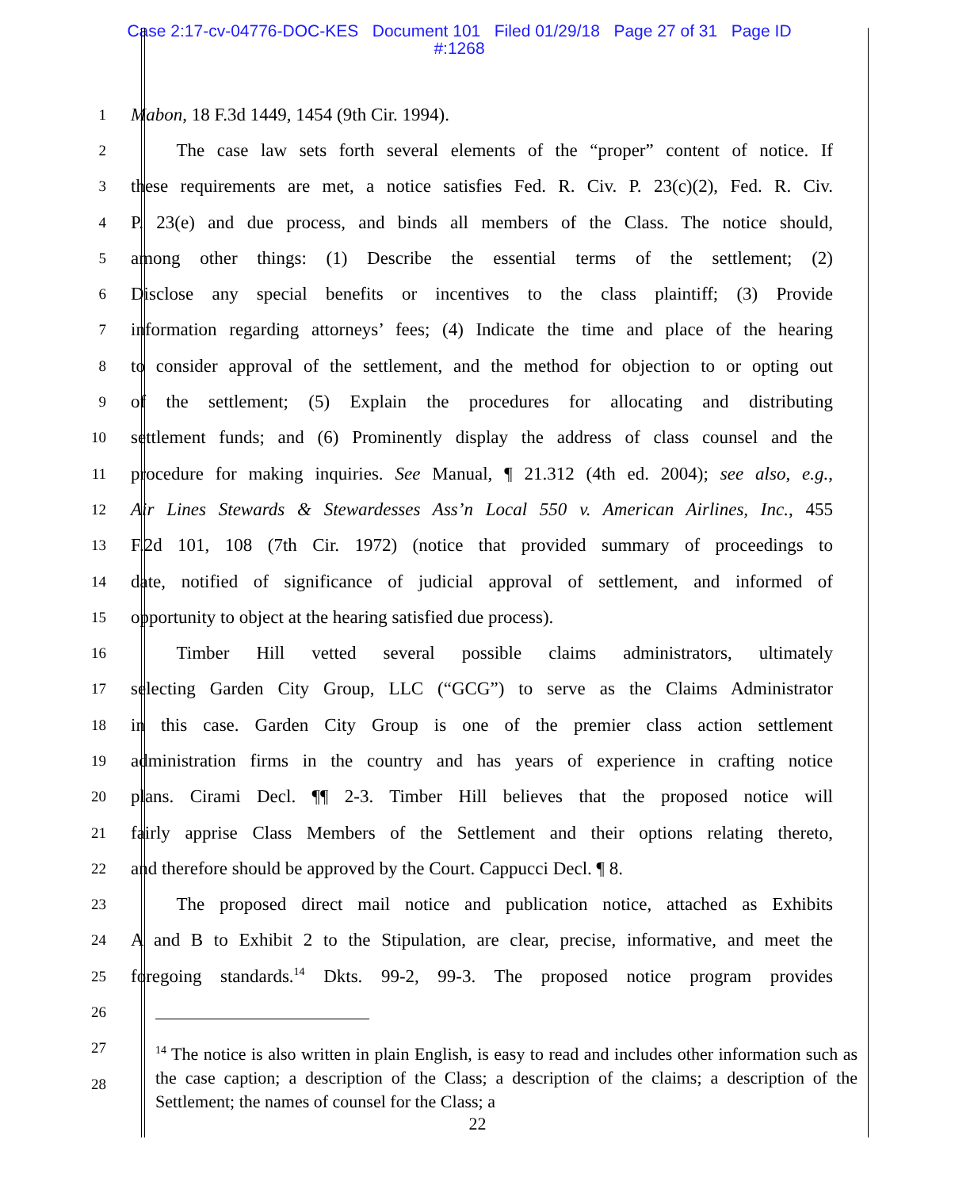Case 2:17-cv-04776-DOC-KES Document 101 Filed 01/29/18 Page 27 of 31 Page ID
#:1268
1 Mabon, 18 F.3d 1449, 1454 (9th Cir. 1994).
2   The case law sets forth several elements of the “proper” content of notice. If
3 these requirements are met, a notice satisfies Fed. R. Civ. P. 23(c)(2), Fed. R. Civ.
4 P. 23(e) and due process, and binds all members of the Class. The notice should,
5 among other things: (1) Describe the essential terms of the settlement; (2)
6 Disclose any special benefits or incentives to the class plaintiff; (3) Provide
7 information regarding attorneys’ fees; (4) Indicate the time and place of the hearing
8 to consider approval of the settlement, and the method for objection to or opting out
9 of the settlement; (5) Explain the procedures for allocating and distributing
10 settlement funds; and (6) Prominently display the address of class counsel and the
11 procedure for making inquiries. See Manual, ¶ 21.312 (4th ed. 2004); see also, e.g.,
12 Air Lines Stewards & Stewardesses Ass’n Local 550 v. American Airlines, Inc., 455
13 F.2d 101, 108 (7th Cir. 1972) (notice that provided summary of proceedings to
14 date, notified of significance of judicial approval of settlement, and informed of
15 opportunity to object at the hearing satisfied due process).
16   Timber Hill vetted several possible claims administrators, ultimately
17 selecting Garden City Group, LLC (“GCG”) to serve as the Claims Administrator
18 in this case. Garden City Group is one of the premier class action settlement
19 administration firms in the country and has years of experience in crafting notice
20 plans. Cirami Decl. ¶¶ 2-3. Timber Hill believes that the proposed notice will
21 fairly apprise Class Members of the Settlement and their options relating thereto,
22 and therefore should be approved by the Court. Cappucci Decl. ¶ 8.
23   The proposed direct mail notice and publication notice, attached as Exhibits
24 A and B to Exhibit 2 to the Stipulation, are clear, precise, informative, and meet the
25 foregoing standards.<sup>14</sup> Dkts. 99-2, 99-3. The proposed notice program provides
26
27
28
<sup>14</sup> The notice is also written in plain English, is easy to read and includes other information such as the case caption; a description of the Class; a description of the claims; a description of the Settlement; the names of counsel for the Class; a
22